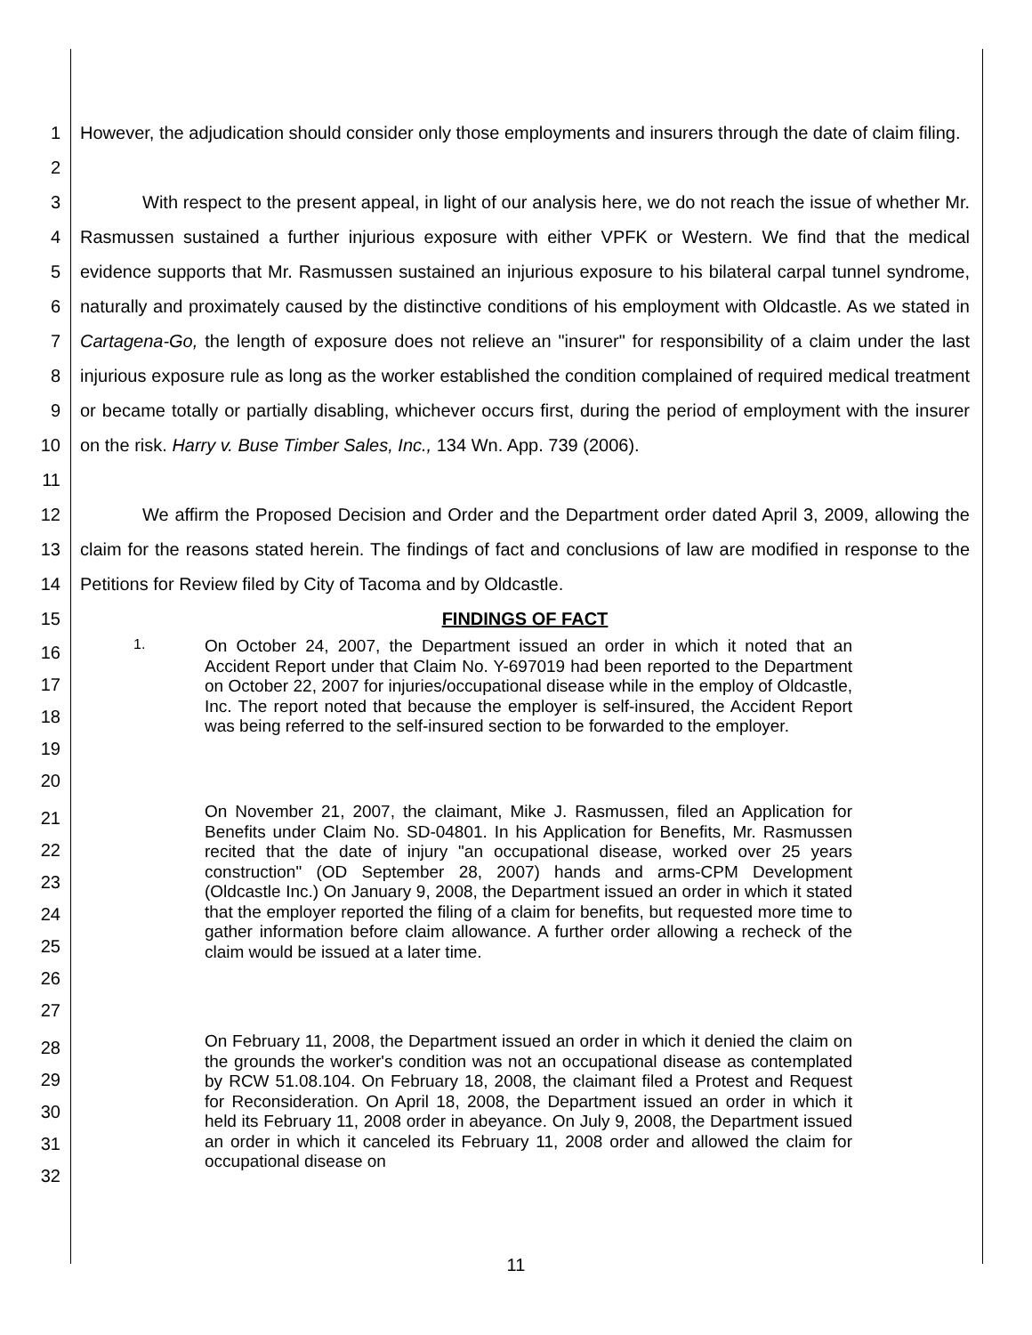1
2
However, the adjudication should consider only those employments and insurers through the date of claim filing.
3
4
5
6
7
8
9
10
11
With respect to the present appeal, in light of our analysis here, we do not reach the issue of whether Mr. Rasmussen sustained a further injurious exposure with either VPFK or Western. We find that the medical evidence supports that Mr. Rasmussen sustained an injurious exposure to his bilateral carpal tunnel syndrome, naturally and proximately caused by the distinctive conditions of his employment with Oldcastle. As we stated in Cartagena-Go, the length of exposure does not relieve an "insurer" for responsibility of a claim under the last injurious exposure rule as long as the worker established the condition complained of required medical treatment or became totally or partially disabling, whichever occurs first, during the period of employment with the insurer on the risk. Harry v. Buse Timber Sales, Inc., 134 Wn. App. 739 (2006).
12
13
14
We affirm the Proposed Decision and Order and the Department order dated April 3, 2009, allowing the claim for the reasons stated herein. The findings of fact and conclusions of law are modified in response to the Petitions for Review filed by City of Tacoma and by Oldcastle.
15 FINDINGS OF FACT
16
17
18
19
20
1.
On October 24, 2007, the Department issued an order in which it noted that an Accident Report under that Claim No. Y-697019 had been reported to the Department on October 22, 2007 for injuries/occupational disease while in the employ of Oldcastle, Inc. The report noted that because the employer is self-insured, the Accident Report was being referred to the self-insured section to be forwarded to the employer.
21
22
23
24
25
26
27
On November 21, 2007, the claimant, Mike J. Rasmussen, filed an Application for Benefits under Claim No. SD-04801. In his Application for Benefits, Mr. Rasmussen recited that the date of injury "an occupational disease, worked over 25 years construction" (OD September 28, 2007) hands and arms-CPM Development (Oldcastle Inc.) On January 9, 2008, the Department issued an order in which it stated that the employer reported the filing of a claim for benefits, but requested more time to gather information before claim allowance. A further order allowing a recheck of the claim would be issued at a later time.
28
29
30
31
32
On February 11, 2008, the Department issued an order in which it denied the claim on the grounds the worker's condition was not an occupational disease as contemplated by RCW 51.08.104. On February 18, 2008, the claimant filed a Protest and Request for Reconsideration. On April 18, 2008, the Department issued an order in which it held its February 11, 2008 order in abeyance. On July 9, 2008, the Department issued an order in which it canceled its February 11, 2008 order and allowed the claim for occupational disease on
11